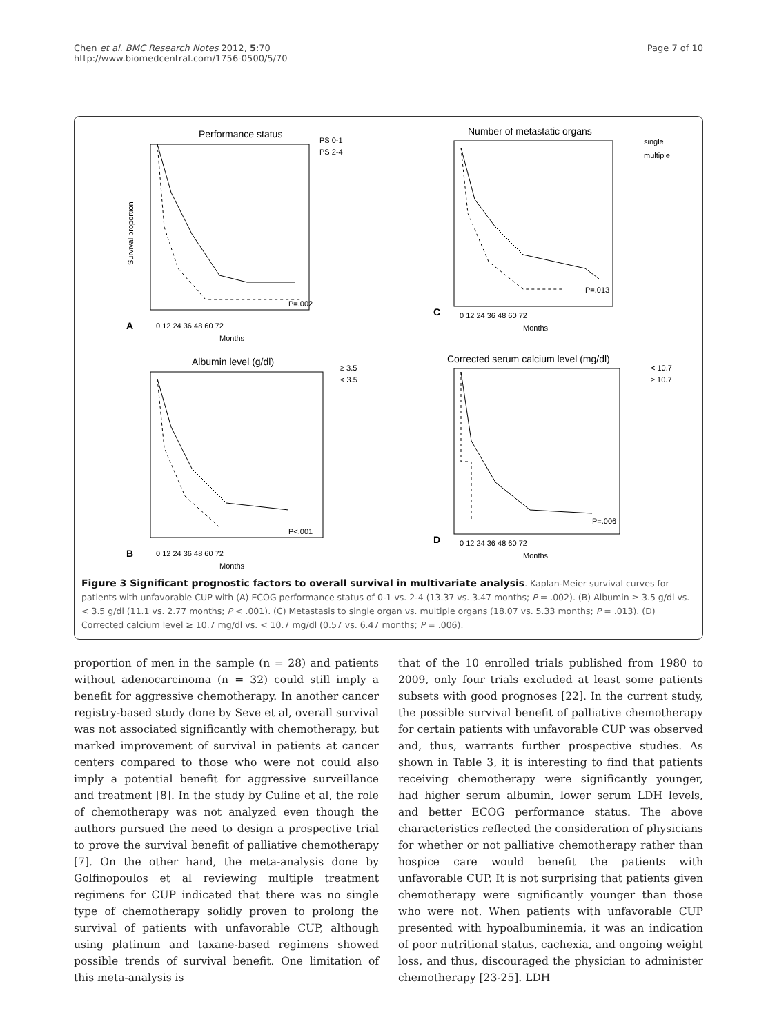Chen et al. BMC Research Notes 2012, 5:70
http://www.biomedcentral.com/1756-0500/5/70
Page 7 of 10
Performance status
PS 0-1
PS 2-4
P=.002
A
0 12 24 36 48 60 72
Months
Survival proportion
Number of metastatic organs
single
multiple
P=.013
C
0 12 24 36 48 60 72
Months
Albumin level (g/dl)
≥ 3.5
< 3.5
P<.001
B
0 12 24 36 48 60 72
Months
Corrected serum calcium level (mg/dl)
< 10.7
≥ 10.7
P=.006
D
0 12 24 36 48 60 72
Months
Figure 3 Significant prognostic factors to overall survival in multivariate analysis. Kaplan-Meier survival curves for patients with unfavorable CUP with (A) ECOG performance status of 0-1 vs. 2-4 (13.37 vs. 3.47 months; P = .002). (B) Albumin ≥ 3.5 g/dl vs. < 3.5 g/dl (11.1 vs. 2.77 months; P < .001). (C) Metastasis to single organ vs. multiple organs (18.07 vs. 5.33 months; P = .013). (D) Corrected calcium level ≥ 10.7 mg/dl vs. < 10.7 mg/dl (0.57 vs. 6.47 months; P = .006).
proportion of men in the sample (n = 28) and patients without adenocarcinoma (n = 32) could still imply a benefit for aggressive chemotherapy. In another cancer registry-based study done by Seve et al, overall survival was not associated significantly with chemotherapy, but marked improvement of survival in patients at cancer centers compared to those who were not could also imply a potential benefit for aggressive surveillance and treatment [8]. In the study by Culine et al, the role of chemotherapy was not analyzed even though the authors pursued the need to design a prospective trial to prove the survival benefit of palliative chemotherapy [7]. On the other hand, the meta-analysis done by Golfinopoulos et al reviewing multiple treatment regimens for CUP indicated that there was no single type of chemotherapy solidly proven to prolong the survival of patients with unfavorable CUP, although using platinum and taxane-based regimens showed possible trends of survival benefit. One limitation of this meta-analysis is
that of the 10 enrolled trials published from 1980 to 2009, only four trials excluded at least some patients subsets with good prognoses [22]. In the current study, the possible survival benefit of palliative chemotherapy for certain patients with unfavorable CUP was observed and, thus, warrants further prospective studies. As shown in Table 3, it is interesting to find that patients receiving chemotherapy were significantly younger, had higher serum albumin, lower serum LDH levels, and better ECOG performance status. The above characteristics reflected the consideration of physicians for whether or not palliative chemotherapy rather than hospice care would benefit the patients with unfavorable CUP. It is not surprising that patients given chemotherapy were significantly younger than those who were not. When patients with unfavorable CUP presented with hypoalbuminemia, it was an indication of poor nutritional status, cachexia, and ongoing weight loss, and thus, discouraged the physician to administer chemotherapy [23-25]. LDH